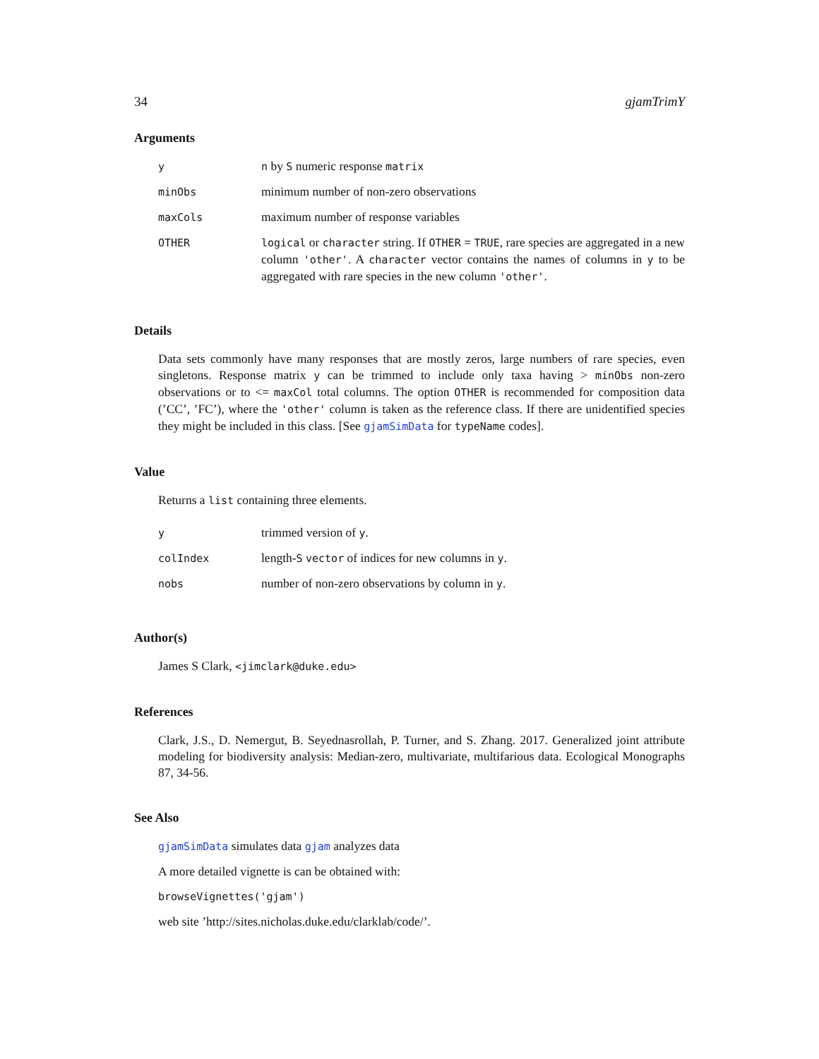34 gjamTrimY
Arguments
| y | n by S numeric response matrix |
| minObs | minimum number of non-zero observations |
| maxCols | maximum number of response variables |
| OTHER | logical or character string. If OTHER = TRUE , rare species are aggregated in a new column 'other' . A character vector contains the names of columns in y to be aggregated with rare species in the new column 'other' . |
Details
Data sets commonly have many responses that are mostly zeros, large numbers of rare species, even singletons. Response matrix y can be trimmed to include only taxa having > minObs non-zero observations or to <= maxCol total columns. The option OTHER is recommended for composition data (’CC’, ’FC’), where the 'other' column is taken as the reference class. If there are unidentified species they might be included in this class. [See gjamSimData for typeName codes].
Value
Returns a list containing three elements.
| y | trimmed version of y . |
| colIndex | length- S vector of indices for new columns in y . |
| nobs | number of non-zero observations by column in y . |
Author(s)
James S Clark, <jimclark@duke.edu>
References
Clark, J.S., D. Nemergut, B. Seyednasrollah, P. Turner, and S. Zhang. 2017. Generalized joint attribute modeling for biodiversity analysis: Median-zero, multivariate, multifarious data. Ecological Monographs 87, 34-56.
See Also
gjamSimData simulates data gjam analyzes data
A more detailed vignette is can be obtained with:
browseVignettes('gjam')
web site ’http://sites.nicholas.duke.edu/clarklab/code/’.